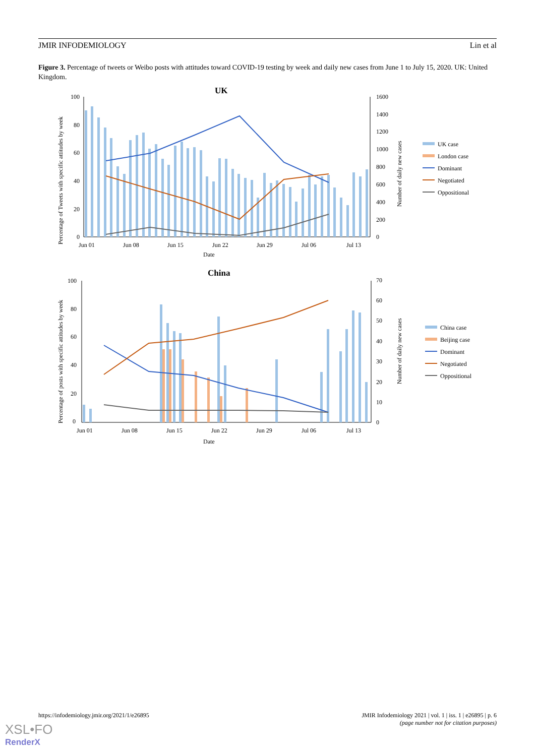JMIR INFODEMIOLOGY Lin et al
Figure 3. Percentage of tweets or Weibo posts with attitudes toward COVID-19 testing by week and daily new cases from June 1 to July 15, 2020. UK: United Kingdom.
UK
100
80
60
40
20
0
1600
1400
1200
1000
800
600
400
200
0
Jun 01
Jun 08
Jun 15
Jun 22
Jun 29
Jul 06
Jul 13
Date
Percentage of Tweets with specific attitudes by week
Number of daily new cases
UK case
London case
Dominant
Negotiated
Oppositional
China
100
80
60
40
20
0
70
60
50
40
30
20
10
0
Jun 01
Jun 08
Jun 15
Jun 22
Jun 29
Jul 06
Jul 13
Date
Percentage of posts with specific attitudes by week
Number of daily new cases
China case
Beijing case
Dominant
Negotiated
Oppositional
https://infodemiology.jmir.org/2021/1/e26895 JMIR Infodemiology 2021 | vol. 1 | iss. 1 | e26895 | p. 6
(page number not for citation purposes)
XSL•FO
RenderX